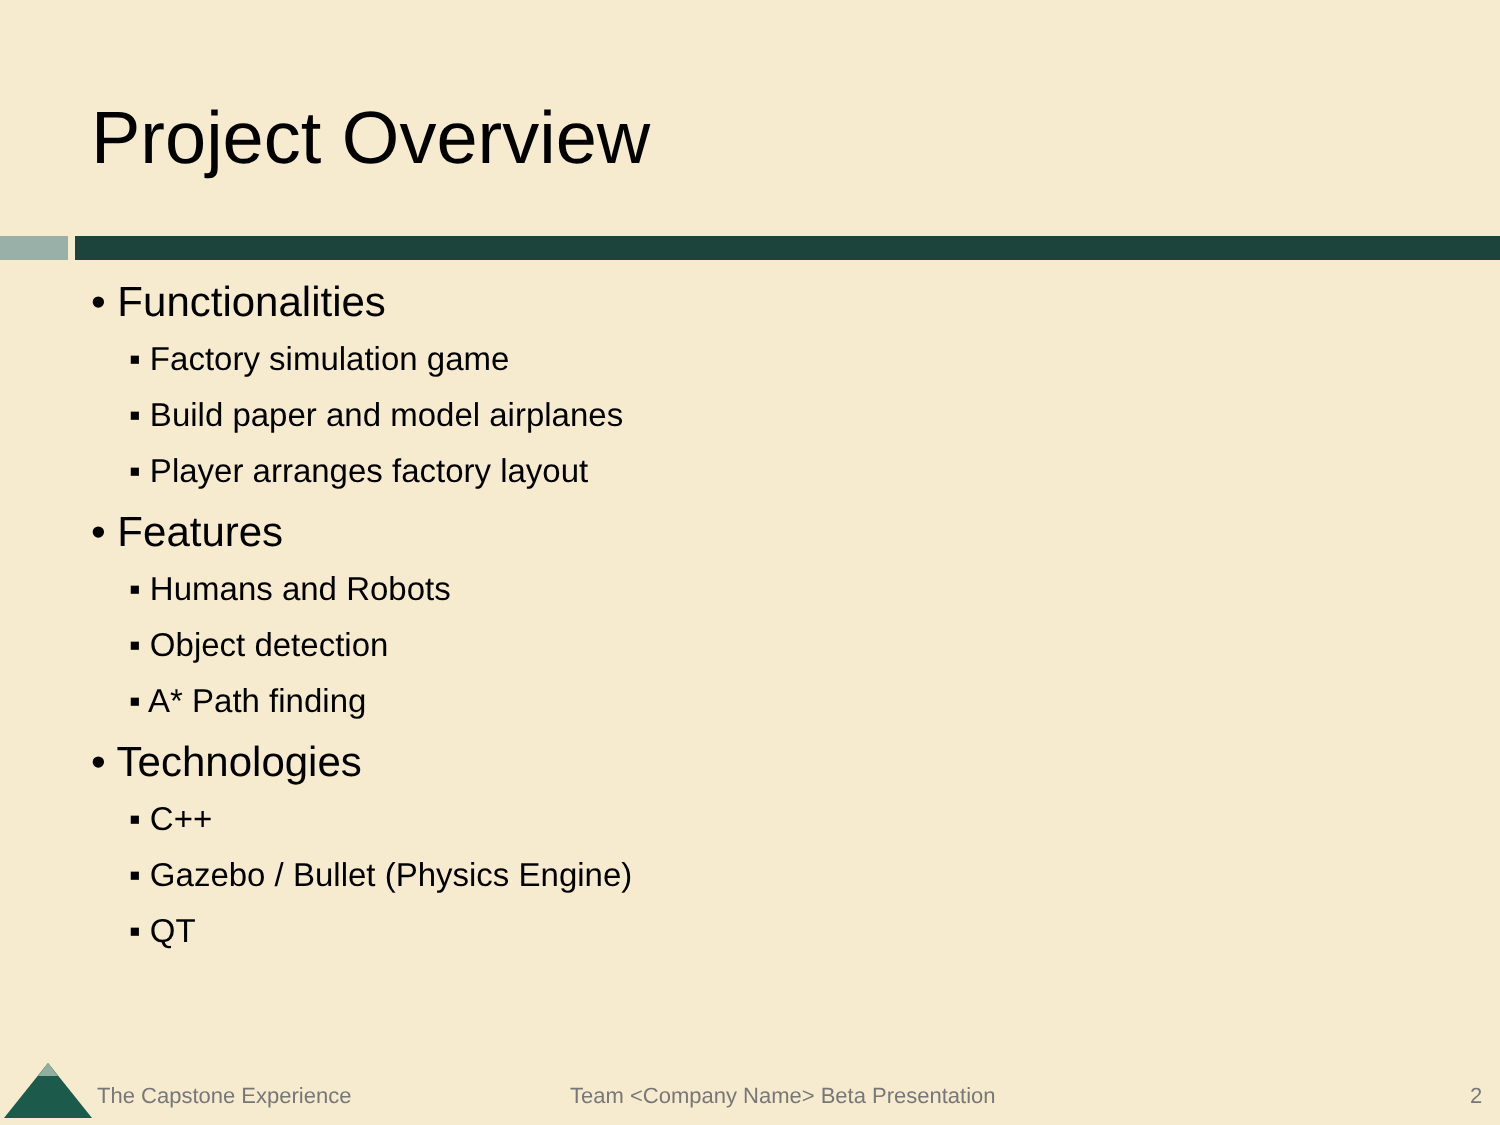Project Overview
• Functionalities
▪ Factory simulation game
▪ Build paper and model airplanes
▪ Player arranges factory layout
• Features
▪ Humans and Robots
▪ Object detection
▪ A* Path finding
• Technologies
▪ C++
▪ Gazebo / Bullet (Physics Engine)
▪ QT
The Capstone Experience
Team <Company Name> Beta Presentation
2